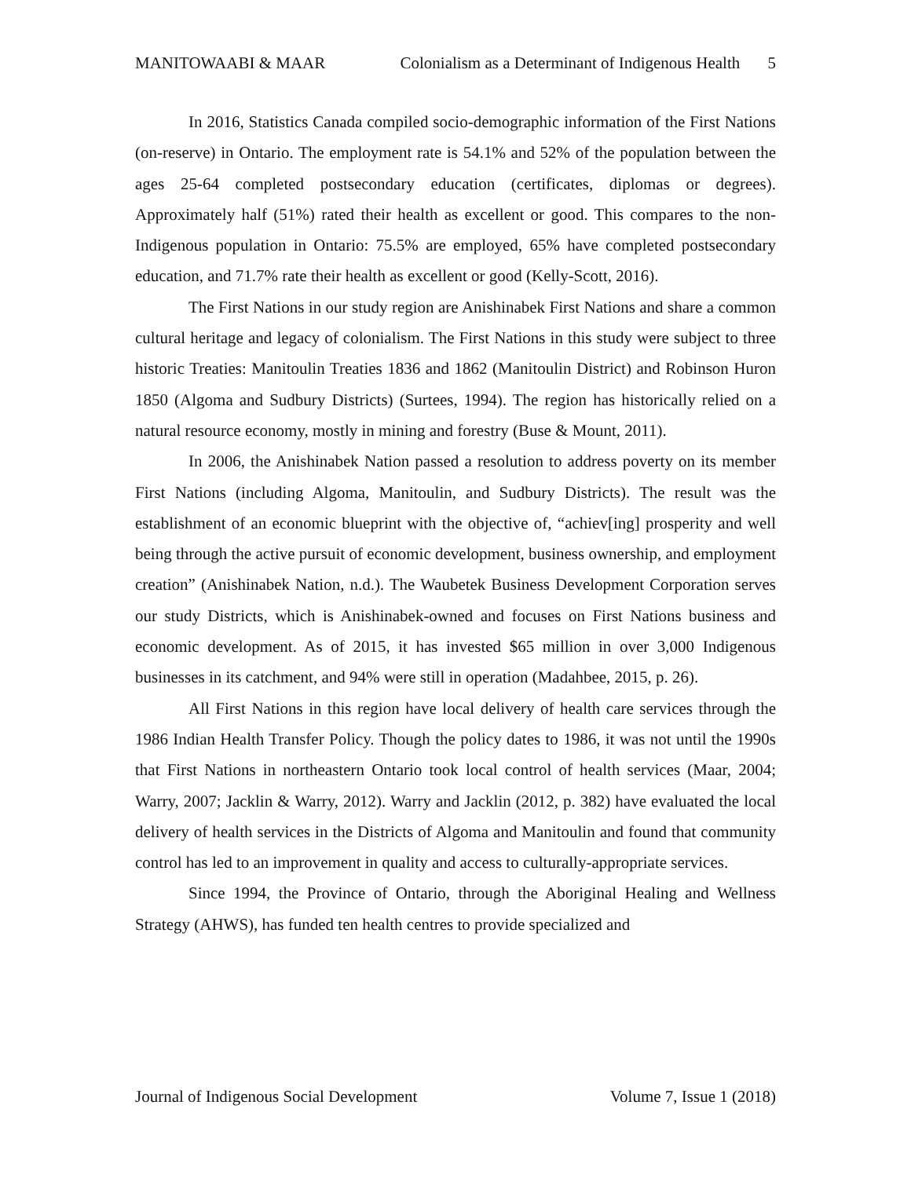MANITOWAABI & MAAR Colonialism as a Determinant of Indigenous Health 5
In 2016, Statistics Canada compiled socio-demographic information of the First Nations (on-reserve) in Ontario. The employment rate is 54.1% and 52% of the population between the ages 25-64 completed postsecondary education (certificates, diplomas or degrees). Approximately half (51%) rated their health as excellent or good. This compares to the non-Indigenous population in Ontario: 75.5% are employed, 65% have completed postsecondary education, and 71.7% rate their health as excellent or good (Kelly-Scott, 2016).
The First Nations in our study region are Anishinabek First Nations and share a common cultural heritage and legacy of colonialism. The First Nations in this study were subject to three historic Treaties: Manitoulin Treaties 1836 and 1862 (Manitoulin District) and Robinson Huron 1850 (Algoma and Sudbury Districts) (Surtees, 1994). The region has historically relied on a natural resource economy, mostly in mining and forestry (Buse & Mount, 2011).
In 2006, the Anishinabek Nation passed a resolution to address poverty on its member First Nations (including Algoma, Manitoulin, and Sudbury Districts). The result was the establishment of an economic blueprint with the objective of, “achiev[ing] prosperity and well being through the active pursuit of economic development, business ownership, and employment creation” (Anishinabek Nation, n.d.). The Waubetek Business Development Corporation serves our study Districts, which is Anishinabek-owned and focuses on First Nations business and economic development. As of 2015, it has invested $65 million in over 3,000 Indigenous businesses in its catchment, and 94% were still in operation (Madahbee, 2015, p. 26).
All First Nations in this region have local delivery of health care services through the 1986 Indian Health Transfer Policy. Though the policy dates to 1986, it was not until the 1990s that First Nations in northeastern Ontario took local control of health services (Maar, 2004; Warry, 2007; Jacklin & Warry, 2012). Warry and Jacklin (2012, p. 382) have evaluated the local delivery of health services in the Districts of Algoma and Manitoulin and found that community control has led to an improvement in quality and access to culturally-appropriate services.
Since 1994, the Province of Ontario, through the Aboriginal Healing and Wellness Strategy (AHWS), has funded ten health centres to provide specialized and
Journal of Indigenous Social Development Volume 7, Issue 1 (2018)